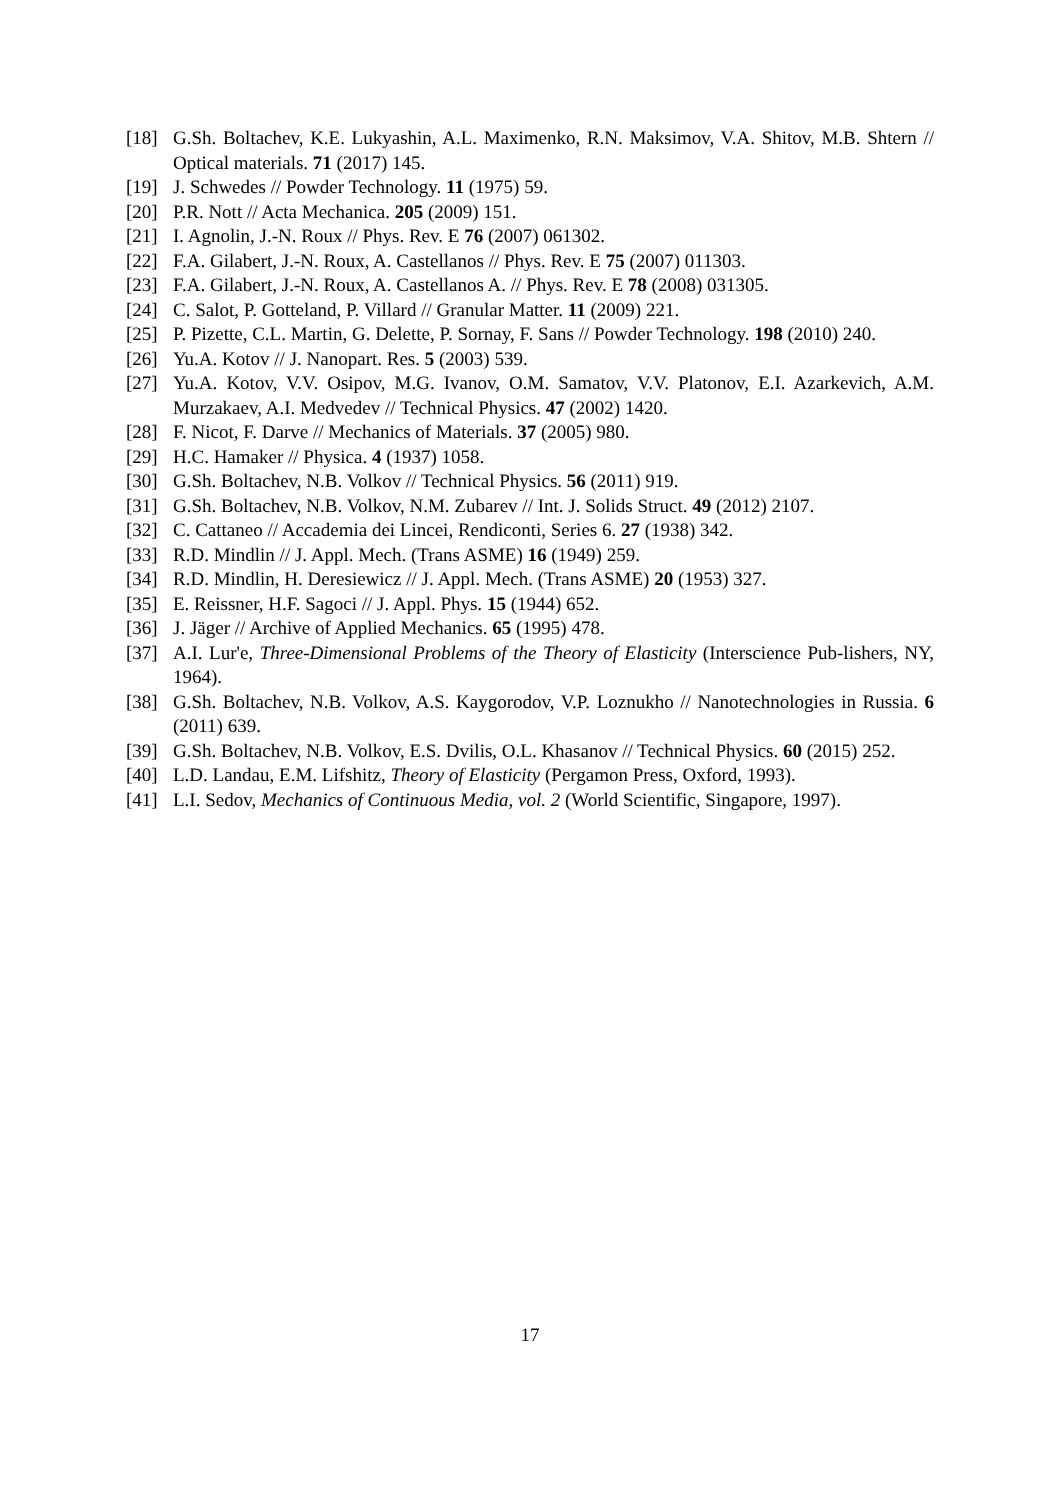[18] G.Sh. Boltachev, K.E. Lukyashin, A.L. Maximenko, R.N. Maksimov, V.A. Shitov, M.B. Shtern // Optical materials. 71 (2017) 145.
[19] J. Schwedes // Powder Technology. 11 (1975) 59.
[20] P.R. Nott // Acta Mechanica. 205 (2009) 151.
[21] I. Agnolin, J.-N. Roux // Phys. Rev. E 76 (2007) 061302.
[22] F.A. Gilabert, J.-N. Roux, A. Castellanos // Phys. Rev. E 75 (2007) 011303.
[23] F.A. Gilabert, J.-N. Roux, A. Castellanos A. // Phys. Rev. E 78 (2008) 031305.
[24] C. Salot, P. Gotteland, P. Villard // Granular Matter. 11 (2009) 221.
[25] P. Pizette, C.L. Martin, G. Delette, P. Sornay, F. Sans // Powder Technology. 198 (2010) 240.
[26] Yu.A. Kotov // J. Nanopart. Res. 5 (2003) 539.
[27] Yu.A. Kotov, V.V. Osipov, M.G. Ivanov, O.M. Samatov, V.V. Platonov, E.I. Azarkevich, A.M. Murzakaev, A.I. Medvedev // Technical Physics. 47 (2002) 1420.
[28] F. Nicot, F. Darve // Mechanics of Materials. 37 (2005) 980.
[29] H.C. Hamaker // Physica. 4 (1937) 1058.
[30] G.Sh. Boltachev, N.B. Volkov // Technical Physics. 56 (2011) 919.
[31] G.Sh. Boltachev, N.B. Volkov, N.M. Zubarev // Int. J. Solids Struct. 49 (2012) 2107.
[32] C. Cattaneo // Accademia dei Lincei, Rendiconti, Series 6. 27 (1938) 342.
[33] R.D. Mindlin // J. Appl. Mech. (Trans ASME) 16 (1949) 259.
[34] R.D. Mindlin, H. Deresiewicz // J. Appl. Mech. (Trans ASME) 20 (1953) 327.
[35] E. Reissner, H.F. Sagoci // J. Appl. Phys. 15 (1944) 652.
[36] J. Jäger // Archive of Applied Mechanics. 65 (1995) 478.
[37] A.I. Lur'e, Three-Dimensional Problems of the Theory of Elasticity (Interscience Pub-lishers, NY, 1964).
[38] G.Sh. Boltachev, N.B. Volkov, A.S. Kaygorodov, V.P. Loznukho // Nanotechnologies in Russia. 6 (2011) 639.
[39] G.Sh. Boltachev, N.B. Volkov, E.S. Dvilis, O.L. Khasanov // Technical Physics. 60 (2015) 252.
[40] L.D. Landau, E.M. Lifshitz, Theory of Elasticity (Pergamon Press, Oxford, 1993).
[41] L.I. Sedov, Mechanics of Continuous Media, vol. 2 (World Scientific, Singapore, 1997).
17